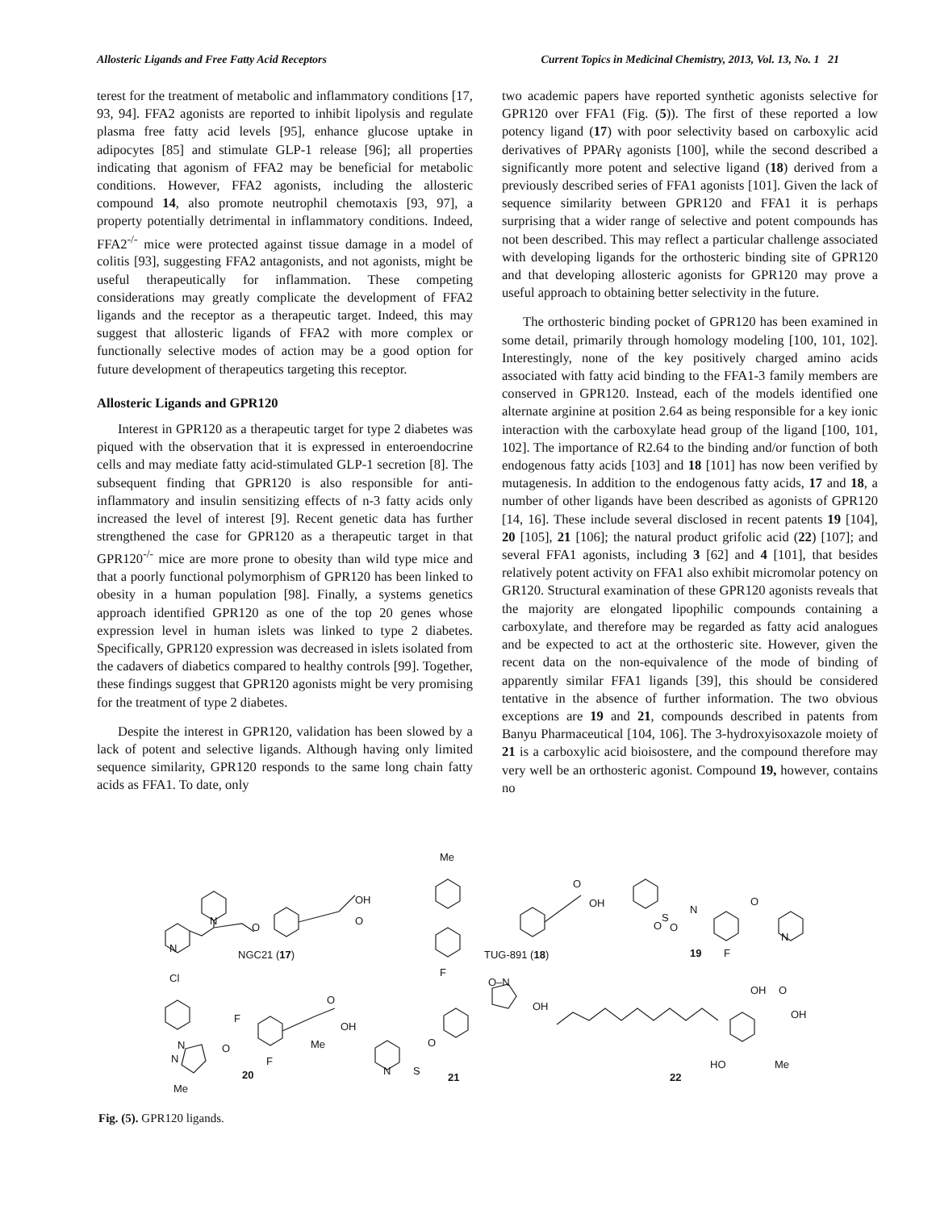Allosteric Ligands and Free Fatty Acid Receptors Current Topics in Medicinal Chemistry, 2013, Vol. 13, No. 1 21
terest for the treatment of metabolic and inflammatory conditions [17, 93, 94]. FFA2 agonists are reported to inhibit lipolysis and regulate plasma free fatty acid levels [95], enhance glucose uptake in adipocytes [85] and stimulate GLP-1 release [96]; all properties indicating that agonism of FFA2 may be beneficial for metabolic conditions. However, FFA2 agonists, including the allosteric compound 14, also promote neutrophil chemotaxis [93, 97], a property potentially detrimental in inflammatory conditions. Indeed, FFA2<sup>-/-</sup> mice were protected against tissue damage in a model of colitis [93], suggesting FFA2 antagonists, and not agonists, might be useful therapeutically for inflammation. These competing considerations may greatly complicate the development of FFA2 ligands and the receptor as a therapeutic target. Indeed, this may suggest that allosteric ligands of FFA2 with more complex or functionally selective modes of action may be a good option for future development of therapeutics targeting this receptor.
Allosteric Ligands and GPR120
Interest in GPR120 as a therapeutic target for type 2 diabetes was piqued with the observation that it is expressed in enteroendocrine cells and may mediate fatty acid-stimulated GLP-1 secretion [8]. The subsequent finding that GPR120 is also responsible for anti-inflammatory and insulin sensitizing effects of n-3 fatty acids only increased the level of interest [9]. Recent genetic data has further strengthened the case for GPR120 as a therapeutic target in that GPR120<sup>-/-</sup> mice are more prone to obesity than wild type mice and that a poorly functional polymorphism of GPR120 has been linked to obesity in a human population [98]. Finally, a systems genetics approach identified GPR120 as one of the top 20 genes whose expression level in human islets was linked to type 2 diabetes. Specifically, GPR120 expression was decreased in islets isolated from the cadavers of diabetics compared to healthy controls [99]. Together, these findings suggest that GPR120 agonists might be very promising for the treatment of type 2 diabetes.
Despite the interest in GPR120, validation has been slowed by a lack of potent and selective ligands. Although having only limited sequence similarity, GPR120 responds to the same long chain fatty acids as FFA1. To date, only
two academic papers have reported synthetic agonists selective for GPR120 over FFA1 (Fig. (5)). The first of these reported a low potency ligand (17) with poor selectivity based on carboxylic acid derivatives of PPARγ agonists [100], while the second described a significantly more potent and selective ligand (18) derived from a previously described series of FFA1 agonists [101]. Given the lack of sequence similarity between GPR120 and FFA1 it is perhaps surprising that a wider range of selective and potent compounds has not been described. This may reflect a particular challenge associated with developing ligands for the orthosteric binding site of GPR120 and that developing allosteric agonists for GPR120 may prove a useful approach to obtaining better selectivity in the future.
The orthosteric binding pocket of GPR120 has been examined in some detail, primarily through homology modeling [100, 101, 102]. Interestingly, none of the key positively charged amino acids associated with fatty acid binding to the FFA1-3 family members are conserved in GPR120. Instead, each of the models identified one alternate arginine at position 2.64 as being responsible for a key ionic interaction with the carboxylate head group of the ligand [100, 101, 102]. The importance of R2.64 to the binding and/or function of both endogenous fatty acids [103] and 18 [101] has now been verified by mutagenesis. In addition to the endogenous fatty acids, 17 and 18, a number of other ligands have been described as agonists of GPR120 [14, 16]. These include several disclosed in recent patents 19 [104], 20 [105], 21 [106]; the natural product grifolic acid (22) [107]; and several FFA1 agonists, including 3 [62] and 4 [101], that besides relatively potent activity on FFA1 also exhibit micromolar potency on GR120. Structural examination of these GPR120 agonists reveals that the majority are elongated lipophilic compounds containing a carboxylate, and therefore may be regarded as fatty acid analogues and be expected to act at the orthosteric site. However, given the recent data on the non-equivalence of the mode of binding of apparently similar FFA1 ligands [39], this should be considered tentative in the absence of further information. The two obvious exceptions are 19 and 21, compounds described in patents from Banyu Pharmaceutical [104, 106]. The 3-hydroxyisoxazole moiety of 21 is a carboxylic acid bioisostere, and the compound therefore may very well be an orthosteric agonist. Compound 19, however, contains no
Me
OH
O N
O
N
NGC21 (17)
O
OH
TUG-891 (18)
F
N
S
O O
O
N
19 F
Cl
F
O
OH
Me N
N
O
F
20
Me
O–N
OH
O
N S
21
OH O
OH
HO Me
22
Fig. (5). GPR120 ligands.